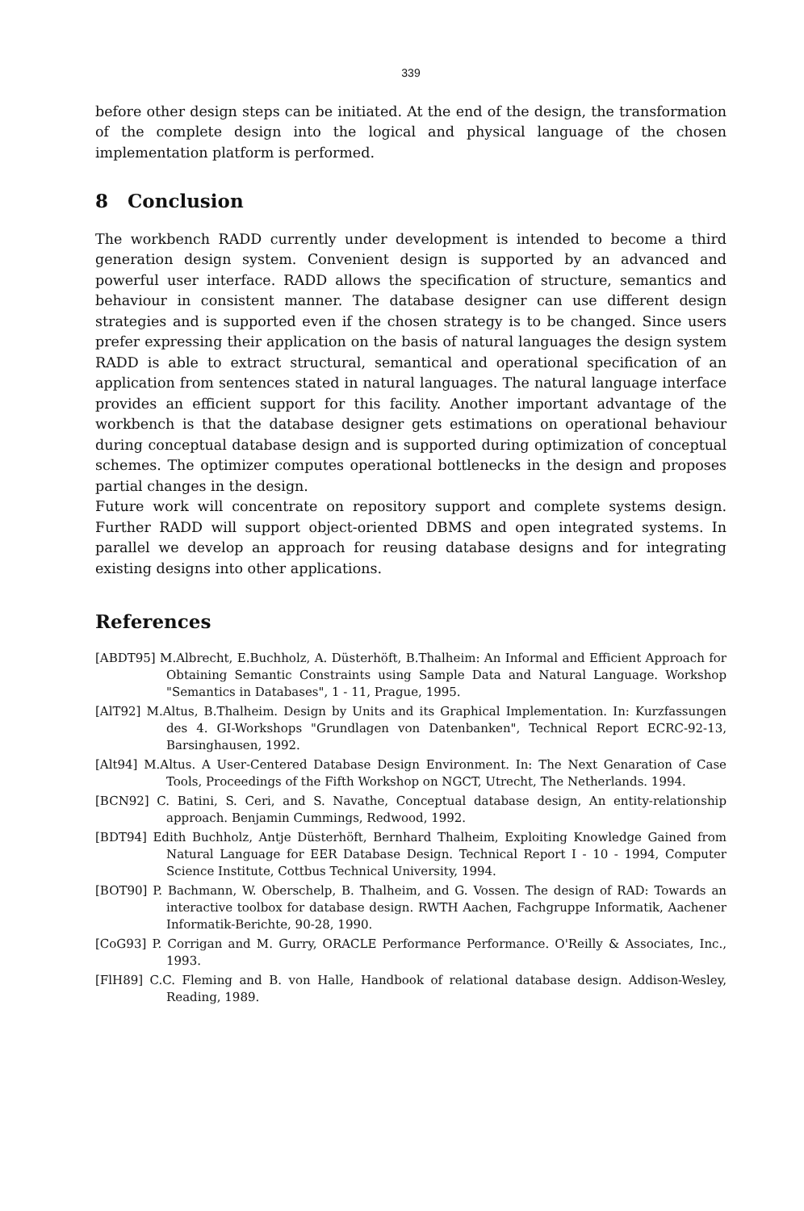339
before other design steps can be initiated. At the end of the design, the transformation of the complete design into the logical and physical language of the chosen implementation platform is performed.
8 Conclusion
The workbench RADD currently under development is intended to become a third generation design system. Convenient design is supported by an advanced and powerful user interface. RADD allows the specification of structure, semantics and behaviour in consistent manner. The database designer can use different design strategies and is supported even if the chosen strategy is to be changed. Since users prefer expressing their application on the basis of natural languages the design system RADD is able to extract structural, semantical and operational specification of an application from sentences stated in natural languages. The natural language interface provides an efficient support for this facility. Another important advantage of the workbench is that the database designer gets estimations on operational behaviour during conceptual database design and is supported during optimization of conceptual schemes. The optimizer computes operational bottlenecks in the design and proposes partial changes in the design.
Future work will concentrate on repository support and complete systems design. Further RADD will support object-oriented DBMS and open integrated systems. In parallel we develop an approach for reusing database designs and for integrating existing designs into other applications.
References
[ABDT95] M.Albrecht, E.Buchholz, A. Düsterhöft, B.Thalheim: An Informal and Efficient Approach for Obtaining Semantic Constraints using Sample Data and Natural Language. Workshop "Semantics in Databases", 1 - 11, Prague, 1995.
[AlT92] M.Altus, B.Thalheim. Design by Units and its Graphical Implementation. In: Kurzfassungen des 4. GI-Workshops "Grundlagen von Datenbanken", Technical Report ECRC-92-13, Barsinghausen, 1992.
[Alt94] M.Altus. A User-Centered Database Design Environment. In: The Next Genaration of Case Tools, Proceedings of the Fifth Workshop on NGCT, Utrecht, The Netherlands. 1994.
[BCN92] C. Batini, S. Ceri, and S. Navathe, Conceptual database design, An entity-relationship approach. Benjamin Cummings, Redwood, 1992.
[BDT94] Edith Buchholz, Antje Düsterhöft, Bernhard Thalheim, Exploiting Knowledge Gained from Natural Language for EER Database Design. Technical Report I - 10 - 1994, Computer Science Institute, Cottbus Technical University, 1994.
[BOT90] P. Bachmann, W. Oberschelp, B. Thalheim, and G. Vossen. The design of RAD: Towards an interactive toolbox for database design. RWTH Aachen, Fachgruppe Informatik, Aachener Informatik-Berichte, 90-28, 1990.
[CoG93] P. Corrigan and M. Gurry, ORACLE Performance Performance. O'Reilly & Associates, Inc., 1993.
[FlH89] C.C. Fleming and B. von Halle, Handbook of relational database design. Addison-Wesley, Reading, 1989.